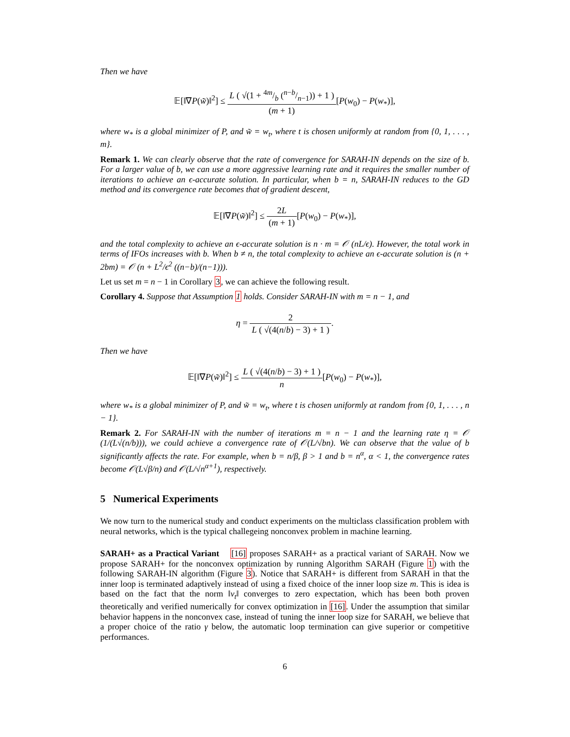Then we have
𝔼[‖∇P(w̃)‖<sup>2</sup>] ≤ L ( √(1 + 4m/b (n−b/n−1)) + 1 ) (m + 1)[P(w<sub>0</sub>) − P(w<sub>*</sub>)],
where w<sub>*</sub> is a global minimizer of P, and w̃ = w<sub>t</sub>, where t is chosen uniformly at random from {0, 1, . . . , m}.
Remark 1. We can clearly observe that the rate of convergence for SARAH-IN depends on the size of b. For a larger value of b, we can use a more aggressive learning rate and it requires the smaller number of iterations to achieve an ϵ-accurate solution. In particular, when b = n, SARAH-IN reduces to the GD method and its convergence rate becomes that of gradient descent,
𝔼[‖∇P(w̃)‖<sup>2</sup>] ≤ 2L (m + 1)[P(w<sub>0</sub>) − P(w<sub>*</sub>)],
and the total complexity to achieve an ϵ-accurate solution is n · m = 𝒪 (nL/ϵ). However, the total work in terms of IFOs increases with b. When b ≠ n, the total complexity to achieve an ϵ-accurate solution is (n + 2bm) = 𝒪 (n + L<sup>2</sup>/ϵ<sup>2</sup> ((n−b)/(n−1))).
Let us set m = n − 1 in Corollary 3, we can achieve the following result.
Corollary 4. Suppose that Assumption 1 holds. Consider SARAH-IN with m = n − 1, and
η = 2 L ( √(4(n/b) − 3) + 1 ).
Then we have
𝔼[‖∇P(w̃)‖<sup>2</sup>] ≤ L ( √(4(n/b) − 3) + 1 ) n[P(w<sub>0</sub>) − P(w<sub>*</sub>)],
where w<sub>*</sub> is a global minimizer of P, and w̃ = w<sub>t</sub>, where t is chosen uniformly at random from {0, 1, . . . , n − 1}.
Remark 2. For SARAH-IN with the number of iterations m = n − 1 and the learning rate η = 𝒪 (1/(L√(n/b))), we could achieve a convergence rate of 𝒪(L/√bn). We can observe that the value of b significantly affects the rate. For example, when b = n/β, β > 1 and b = n<sup>α</sup>, α < 1, the convergence rates become 𝒪(L√β/n) and 𝒪(L/√n<sup>α+1</sup>), respectively.
5 Numerical Experiments
We now turn to the numerical study and conduct experiments on the multiclass classification problem with neural networks, which is the typical challegeing nonconvex problem in machine learning.
SARAH+ as a Practical Variant [16] proposes SARAH+ as a practical variant of SARAH. Now we propose SARAH+ for the nonconvex optimization by running Algorithm SARAH (Figure 1) with the following SARAH-IN algorithm (Figure 3). Notice that SARAH+ is different from SARAH in that the inner loop is terminated adaptively instead of using a fixed choice of the inner loop size m. This is idea is based on the fact that the norm ‖v<sub>t</sub>‖ converges to zero expectation, which has been both proven theoretically and verified numerically for convex optimization in [16]. Under the assumption that similar behavior happens in the nonconvex case, instead of tuning the inner loop size for SARAH, we believe that a proper choice of the ratio γ below, the automatic loop termination can give superior or competitive performances.
6